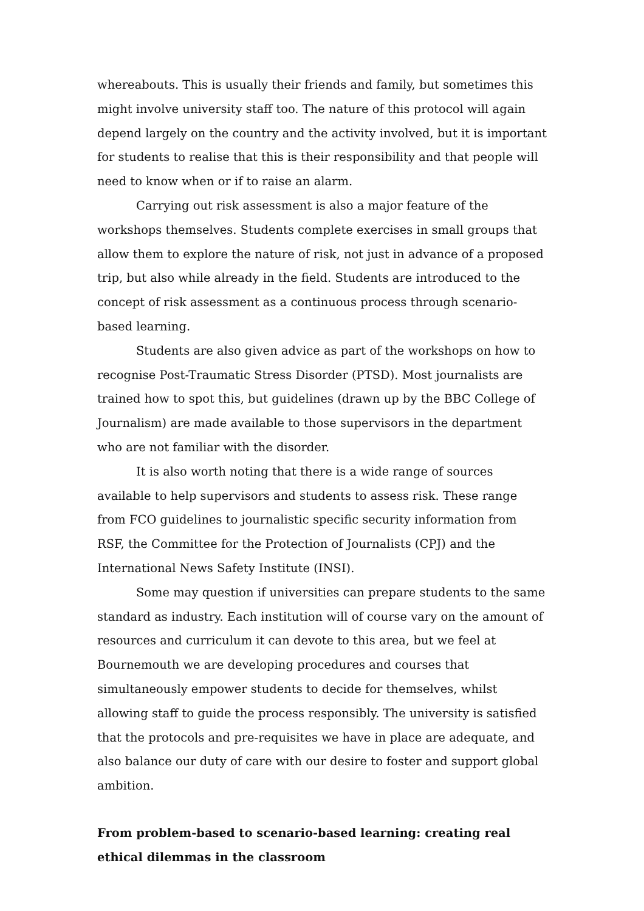whereabouts. This is usually their friends and family, but sometimes this might involve university staff too. The nature of this protocol will again depend largely on the country and the activity involved, but it is important for students to realise that this is their responsibility and that people will need to know when or if to raise an alarm.
Carrying out risk assessment is also a major feature of the workshops themselves. Students complete exercises in small groups that allow them to explore the nature of risk, not just in advance of a proposed trip, but also while already in the field. Students are introduced to the concept of risk assessment as a continuous process through scenario-based learning.
Students are also given advice as part of the workshops on how to recognise Post-Traumatic Stress Disorder (PTSD). Most journalists are trained how to spot this, but guidelines (drawn up by the BBC College of Journalism) are made available to those supervisors in the department who are not familiar with the disorder.
It is also worth noting that there is a wide range of sources available to help supervisors and students to assess risk. These range from FCO guidelines to journalistic specific security information from RSF, the Committee for the Protection of Journalists (CPJ) and the International News Safety Institute (INSI).
Some may question if universities can prepare students to the same standard as industry. Each institution will of course vary on the amount of resources and curriculum it can devote to this area, but we feel at Bournemouth we are developing procedures and courses that simultaneously empower students to decide for themselves, whilst allowing staff to guide the process responsibly. The university is satisfied that the protocols and pre-requisites we have in place are adequate, and also balance our duty of care with our desire to foster and support global ambition.
From problem-based to scenario-based learning: creating real ethical dilemmas in the classroom